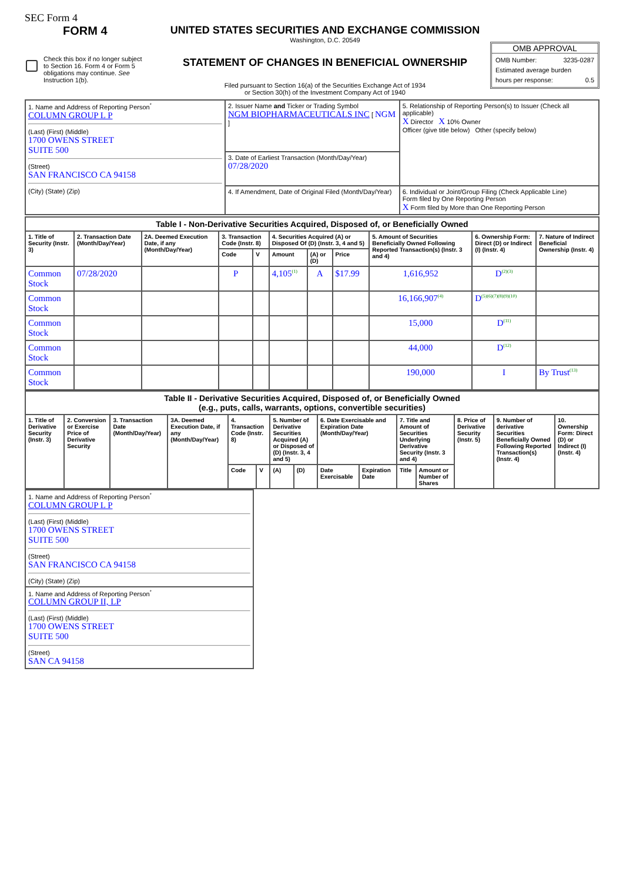SEC Form 4
FORM 4
Check this box if no longer subject to Section 16. Form 4 or Form 5 obligations may continue. See Instruction 1(b).
UNITED STATES SECURITIES AND EXCHANGE COMMISSION
Washington, D.C. 20549
STATEMENT OF CHANGES IN BENEFICIAL OWNERSHIP
Filed pursuant to Section 16(a) of the Securities Exchange Act of 1934
or Section 30(h) of the Investment Company Act of 1940
OMB APPROVAL
OMB Number: 3235-0287
Estimated average burden
hours per response: 0.5
| 1. Name and Address of Reporting Person<sup>*</sup> COLUMN GROUP L P (Last) (First) (Middle) 1700 OWENS STREET SUITE 500 (Street) SAN FRANCISCO CA 94158 (City) (State) (Zip) | 2. Issuer Name and Ticker or Trading Symbol NGM BIOPHARMACEUTICALS INC [ NGM ] | 5. Relationship of Reporting Person(s) to Issuer (Check all applicable) X Director X 10% Owner Officer (give title below) Other (specify below) |
| | 3. Date of Earliest Transaction (Month/Day/Year) 07/28/2020 | |
| | 4. If Amendment, Date of Original Filed (Month/Day/Year) | 6. Individual or Joint/Group Filing (Check Applicable Line) Form filed by One Reporting Person X Form filed by More than One Reporting Person |
| Table I - Non-Derivative Securities Acquired, Disposed of, or Beneficially Owned | | | | | | | | | | |
| --- | --- | --- | --- | --- | --- | --- | --- | --- | --- | --- |
| 1. Title of Security (Instr. 3) | 2. Transaction Date (Month/Day/Year) | 2A. Deemed Execution Date, if any (Month/Day/Year) | 3. Transaction Code (Instr. 8) | | 4. Securities Acquired (A) or Disposed Of (D) (Instr. 3, 4 and 5) | | | 5. Amount of Securities Beneficially Owned Following Reported Transaction(s) (Instr. 3 and 4) | 6. Ownership Form: Direct (D) or Indirect (I) (Instr. 4) | 7. Nature of Indirect Beneficial Ownership (Instr. 4) |
| | | | Code | V | Amount | (A) or (D) | Price | | | |
| Common Stock | 07/28/2020 | | P | | 4,105<sup>(1)</sup> | A | $17.99 | 1,616,952 | D<sup>(2)(3)</sup> | |
| Common Stock | | | | | | | | 16,166,907<sup>(4)</sup> | D<sup>(5)(6)(7)(8)(9)(10)</sup> | |
| Common Stock | | | | | | | | 15,000 | D<sup>(11)</sup> | |
| Common Stock | | | | | | | | 44,000 | D<sup>(12)</sup> | |
| Common Stock | | | | | | | | 190,000 | I | By Trust<sup>(13)</sup> |
| Table II - Derivative Securities Acquired, Disposed of, or Beneficially Owned (e.g., puts, calls, warrants, options, convertible securities) | | | | | | | | | | | | | | |
| --- | --- | --- | --- | --- | --- | --- | --- | --- | --- | --- | --- | --- | --- | --- |
| 1. Title of Derivative Security (Instr. 3) | 2. Conversion or Exercise Price of Derivative Security | 3. Transaction Date (Month/Day/Year) | 3A. Deemed Execution Date, if any (Month/Day/Year) | 4. Transaction Code (Instr. 8) | | 5. Number of Derivative Securities Acquired (A) or Disposed of (D) (Instr. 3, 4 and 5) | | 6. Date Exercisable and Expiration Date (Month/Day/Year) | | 7. Title and Amount of Securities Underlying Derivative Security (Instr. 3 and 4) | | 8. Price of Derivative Security (Instr. 5) | 9. Number of derivative Securities Beneficially Owned Following Reported Transaction(s) (Instr. 4) | 10. Ownership Form: Direct (D) or Indirect (I) (Instr. 4) |
| | | | | Code | V | (A) | (D) | Date Exercisable | Expiration Date | Title | Amount or Number of Shares | | | |
| 1. Name and Address of Reporting Person<sup>*</sup> COLUMN GROUP L P (Last) (First) (Middle) 1700 OWENS STREET SUITE 500 (Street) SAN FRANCISCO CA 94158 (City) (State) (Zip) |
| 1. Name and Address of Reporting Person<sup>*</sup> COLUMN GROUP II, LP (Last) (First) (Middle) 1700 OWENS STREET SUITE 500 (Street) SAN CA 94158 |